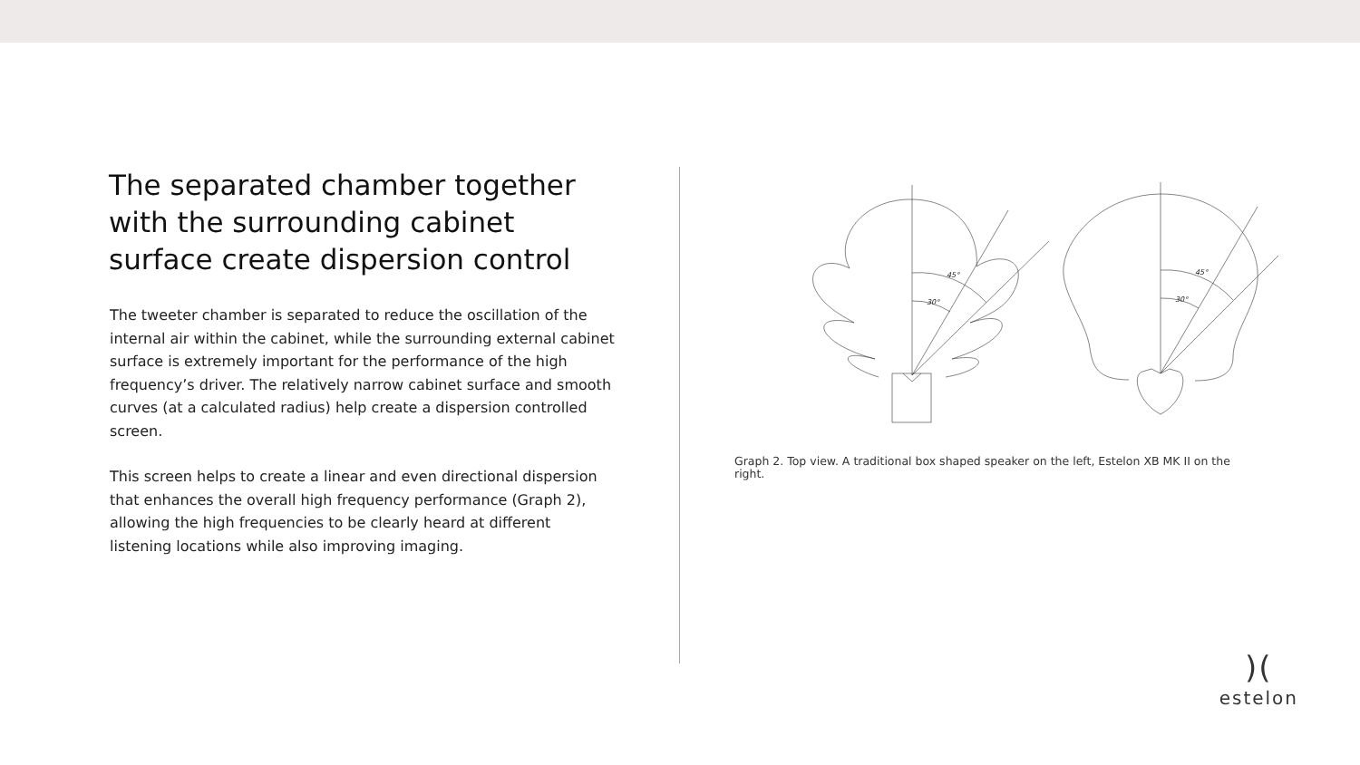The separated chamber together with the surrounding cabinet surface create dispersion control
The tweeter chamber is separated to reduce the oscillation of the internal air within the cabinet, while the surrounding external cabinet surface is extremely important for the performance of the high frequency’s driver. The relatively narrow cabinet surface and smooth curves (at a calculated radius) help create a dispersion controlled screen.
This screen helps to create a linear and even directional dispersion that enhances the overall high frequency performance (Graph 2), allowing the high frequencies to be clearly heard at different listening locations while also improving imaging.
45°
30°
45°
30°
Graph 2. Top view. A traditional box shaped speaker on the left, Estelon XB MK II on the right.
)(
estelon